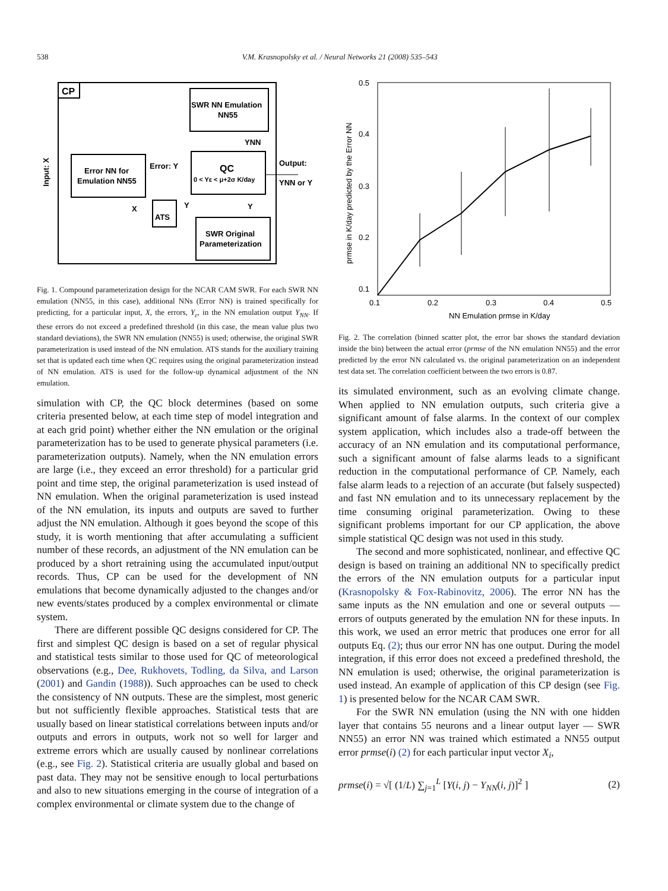538 V.M. Krasnopolsky et al. / Neural Networks 21 (2008) 535–543
CP
SWR NN Emulation
NN55
QC
0 < Yε < μ+2σ K/day
Error NN for
Emulation NN55
SWR Original
Parameterization
ATS
Error: Y
Output:
YNN or Y
Input: X
X
Y
Y
YNN
Fig. 1. Compound parameterization design for the NCAR CAM SWR. For each SWR NN emulation (NN55, in this case), additional NNs (Error NN) is trained specifically for predicting, for a particular input, X, the errors, Y<sub>ε</sub>, in the NN emulation output Y<sub>NN</sub>. If these errors do not exceed a predefined threshold (in this case, the mean value plus two standard deviations), the SWR NN emulation (NN55) is used; otherwise, the original SWR parameterization is used instead of the NN emulation. ATS stands for the auxiliary training set that is updated each time when QC requires using the original parameterization instead of NN emulation. ATS is used for the follow-up dynamical adjustment of the NN emulation.
simulation with CP, the QC block determines (based on some criteria presented below, at each time step of model integration and at each grid point) whether either the NN emulation or the original parameterization has to be used to generate physical parameters (i.e. parameterization outputs). Namely, when the NN emulation errors are large (i.e., they exceed an error threshold) for a particular grid point and time step, the original parameterization is used instead of NN emulation. When the original parameterization is used instead of the NN emulation, its inputs and outputs are saved to further adjust the NN emulation. Although it goes beyond the scope of this study, it is worth mentioning that after accumulating a sufficient number of these records, an adjustment of the NN emulation can be produced by a short retraining using the accumulated input/output records. Thus, CP can be used for the development of NN emulations that become dynamically adjusted to the changes and/or new events/states produced by a complex environmental or climate system.
There are different possible QC designs considered for CP. The first and simplest QC design is based on a set of regular physical and statistical tests similar to those used for QC of meteorological observations (e.g., Dee, Rukhovets, Todling, da Silva, and Larson (2001) and Gandin (1988)). Such approaches can be used to check the consistency of NN outputs. These are the simplest, most generic but not sufficiently flexible approaches. Statistical tests that are usually based on linear statistical correlations between inputs and/or outputs and errors in outputs, work not so well for larger and extreme errors which are usually caused by nonlinear correlations (e.g., see Fig. 2). Statistical criteria are usually global and based on past data. They may not be sensitive enough to local perturbations and also to new situations emerging in the course of integration of a complex environmental or climate system due to the change of
0.5
0.4
0.3
0.2
0.1
0.1
0.2
0.3
0.4
0.5
NN Emulation prmse in K/day
prmse in K/day predicted by the Error NN
Fig. 2. The correlation (binned scatter plot, the error bar shows the standard deviation inside the bin) between the actual error (prmse of the NN emulation NN55) and the error predicted by the error NN calculated vs. the original parameterization on an independent test data set. The correlation coefficient between the two errors is 0.87.
its simulated environment, such as an evolving climate change. When applied to NN emulation outputs, such criteria give a significant amount of false alarms. In the context of our complex system application, which includes also a trade-off between the accuracy of an NN emulation and its computational performance, such a significant amount of false alarms leads to a significant reduction in the computational performance of CP. Namely, each false alarm leads to a rejection of an accurate (but falsely suspected) and fast NN emulation and to its unnecessary replacement by the time consuming original parameterization. Owing to these significant problems important for our CP application, the above simple statistical QC design was not used in this study.
The second and more sophisticated, nonlinear, and effective QC design is based on training an additional NN to specifically predict the errors of the NN emulation outputs for a particular input (Krasnopolsky & Fox-Rabinovitz, 2006). The error NN has the same inputs as the NN emulation and one or several outputs — errors of outputs generated by the emulation NN for these inputs. In this work, we used an error metric that produces one error for all outputs Eq. (2); thus our error NN has one output. During the model integration, if this error does not exceed a predefined threshold, the NN emulation is used; otherwise, the original parameterization is used instead. An example of application of this CP design (see Fig. 1) is presented below for the NCAR CAM SWR.
For the SWR NN emulation (using the NN with one hidden layer that contains 55 neurons and a linear output layer — SWR NN55) an error NN was trained which estimated a NN55 output error prmse(i) (2) for each particular input vector X<sub>i</sub>,
prmse(i) = √[ (1/L) ∑<sub>j=1</sub><sup>L</sup> [Y(i, j) − Y<sub>NN</sub>(i, j)]<sup>2</sup> ] (2)